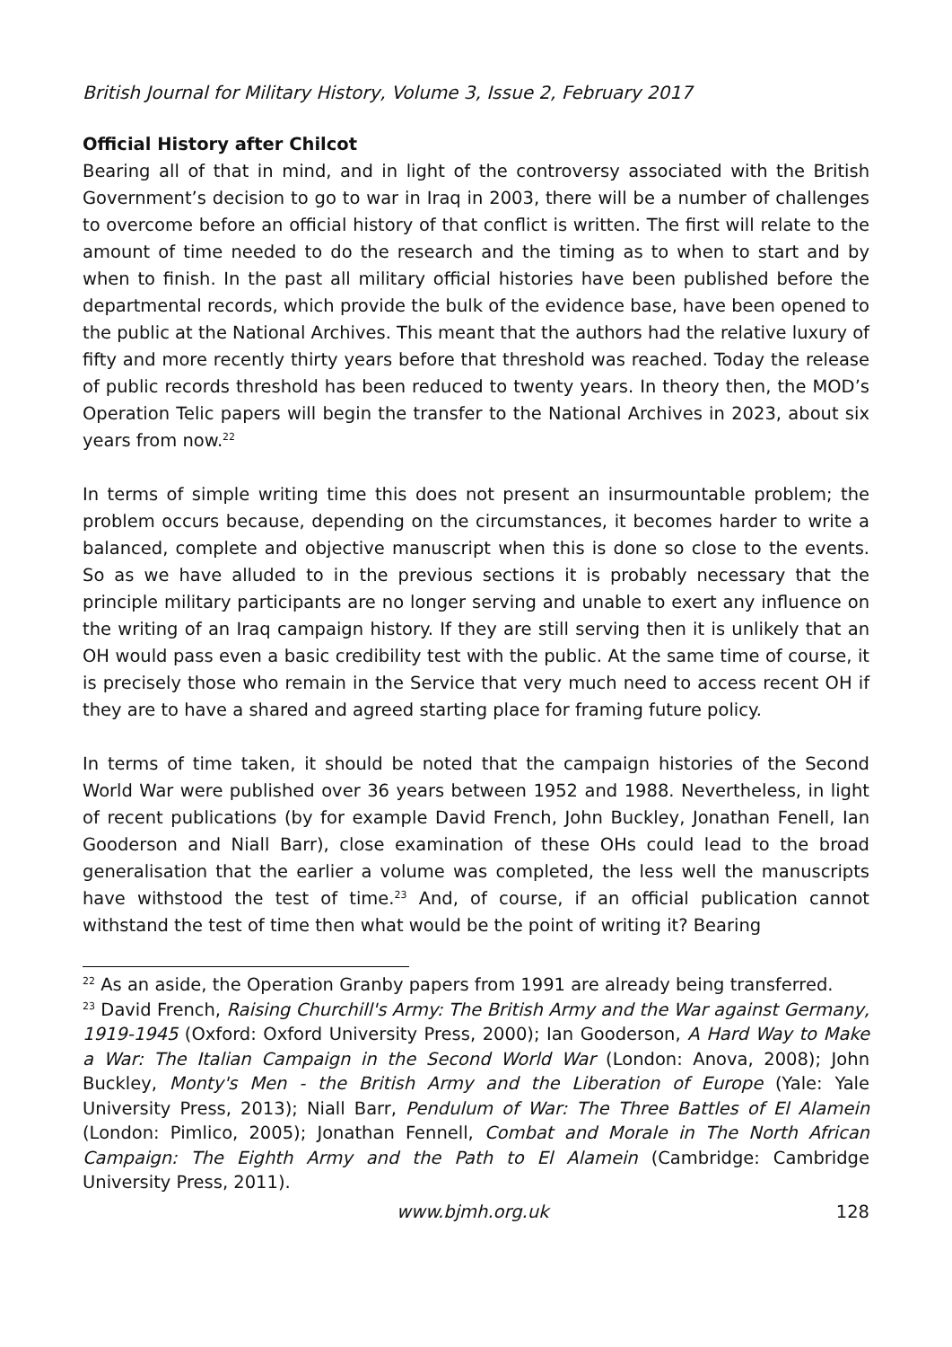British Journal for Military History, Volume 3, Issue 2, February 2017
Official History after Chilcot
Bearing all of that in mind, and in light of the controversy associated with the British Government’s decision to go to war in Iraq in 2003, there will be a number of challenges to overcome before an official history of that conflict is written. The first will relate to the amount of time needed to do the research and the timing as to when to start and by when to finish. In the past all military official histories have been published before the departmental records, which provide the bulk of the evidence base, have been opened to the public at the National Archives. This meant that the authors had the relative luxury of fifty and more recently thirty years before that threshold was reached. Today the release of public records threshold has been reduced to twenty years. In theory then, the MOD’s Operation Telic papers will begin the transfer to the National Archives in 2023, about six years from now.<sup>22</sup>
In terms of simple writing time this does not present an insurmountable problem; the problem occurs because, depending on the circumstances, it becomes harder to write a balanced, complete and objective manuscript when this is done so close to the events. So as we have alluded to in the previous sections it is probably necessary that the principle military participants are no longer serving and unable to exert any influence on the writing of an Iraq campaign history. If they are still serving then it is unlikely that an OH would pass even a basic credibility test with the public. At the same time of course, it is precisely those who remain in the Service that very much need to access recent OH if they are to have a shared and agreed starting place for framing future policy.
In terms of time taken, it should be noted that the campaign histories of the Second World War were published over 36 years between 1952 and 1988. Nevertheless, in light of recent publications (by for example David French, John Buckley, Jonathan Fenell, Ian Gooderson and Niall Barr), close examination of these OHs could lead to the broad generalisation that the earlier a volume was completed, the less well the manuscripts have withstood the test of time.<sup>23</sup> And, of course, if an official publication cannot withstand the test of time then what would be the point of writing it? Bearing
<sup>22</sup> As an aside, the Operation Granby papers from 1991 are already being transferred.
<sup>23</sup> David French, Raising Churchill's Army: The British Army and the War against Germany, 1919-1945 (Oxford: Oxford University Press, 2000); Ian Gooderson, A Hard Way to Make a War: The Italian Campaign in the Second World War (London: Anova, 2008); John Buckley, Monty's Men - the British Army and the Liberation of Europe (Yale: Yale University Press, 2013); Niall Barr, Pendulum of War: The Three Battles of El Alamein (London: Pimlico, 2005); Jonathan Fennell, Combat and Morale in The North African Campaign: The Eighth Army and the Path to El Alamein (Cambridge: Cambridge University Press, 2011).
www.bjmh.org.uk 128